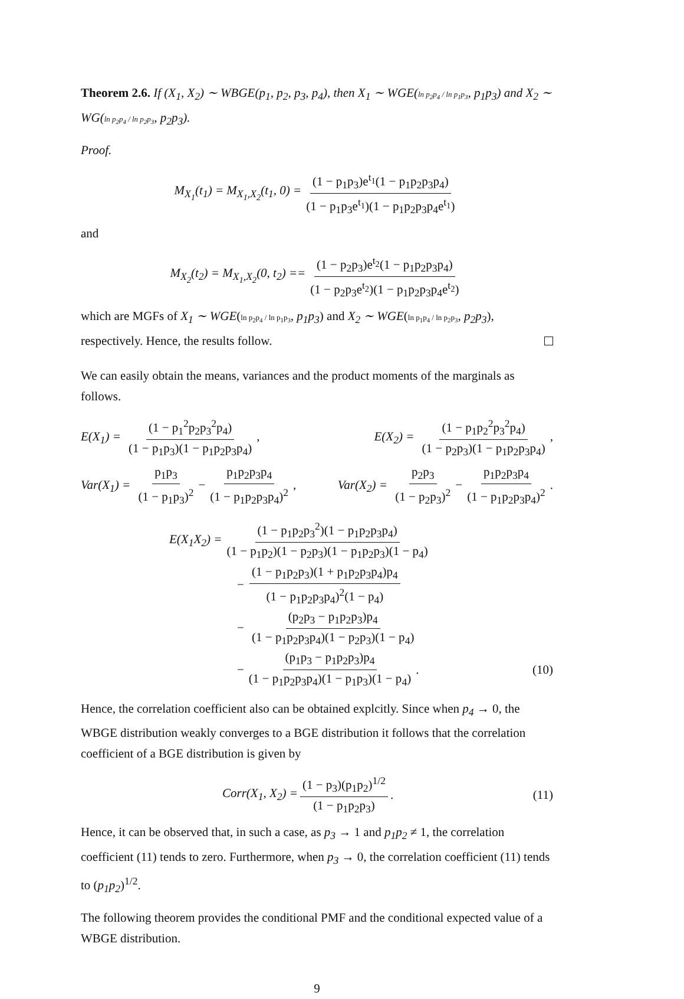Theorem 2.6. If (X<sub>1</sub>, X<sub>2</sub>) ∼ WBGE(p<sub>1</sub>, p<sub>2</sub>, p<sub>3</sub>, p<sub>4</sub>), then X<sub>1</sub> ∼ WGE(ln p<sub>2</sub>p<sub>4</sub> / ln p<sub>1</sub>p<sub>3</sub>, p<sub>1</sub>p<sub>3</sub>) and X<sub>2</sub> ∼ WG(ln p<sub>2</sub>p<sub>4</sub> / ln p<sub>2</sub>p<sub>3</sub>, p<sub>2</sub>p<sub>3</sub>).
Proof.
M<sub>X<sub>1</sub></sub>(t<sub>1</sub>) = M<sub>X<sub>1</sub>,X<sub>2</sub></sub>(t<sub>1</sub>, 0) = (1 − p<sub>1</sub>p<sub>3</sub>)e<sup>t<sub>1</sub></sup>(1 − p<sub>1</sub>p<sub>2</sub>p<sub>3</sub>p<sub>4</sub>) (1 − p<sub>1</sub>p<sub>3</sub>e<sup>t<sub>1</sub></sup>)(1 − p<sub>1</sub>p<sub>2</sub>p<sub>3</sub>p<sub>4</sub>e<sup>t<sub>1</sub></sup>)
and
M<sub>X<sub>2</sub></sub>(t<sub>2</sub>) = M<sub>X<sub>1</sub>,X<sub>2</sub></sub>(0, t<sub>2</sub>) == (1 − p<sub>2</sub>p<sub>3</sub>)e<sup>t<sub>2</sub></sup>(1 − p<sub>1</sub>p<sub>2</sub>p<sub>3</sub>p<sub>4</sub>) (1 − p<sub>2</sub>p<sub>3</sub>e<sup>t<sub>2</sub></sup>)(1 − p<sub>1</sub>p<sub>2</sub>p<sub>3</sub>p<sub>4</sub>e<sup>t<sub>2</sub></sup>)
which are MGFs of X<sub>1</sub> ∼ WGE(ln p<sub>2</sub>p<sub>4</sub> / ln p<sub>1</sub>p<sub>3</sub>, p<sub>1</sub>p<sub>3</sub>) and X<sub>2</sub> ∼ WGE(ln p<sub>1</sub>p<sub>4</sub> / ln p<sub>2</sub>p<sub>3</sub>, p<sub>2</sub>p<sub>3</sub>), respectively. Hence, the results follow.
We can easily obtain the means, variances and the product moments of the marginals as follows.
E(X<sub>1</sub>) = (1 − p<sub>1</sub><sup>2</sup>p<sub>2</sub>p<sub>3</sub><sup>2</sup>p<sub>4</sub>) (1 − p<sub>1</sub>p<sub>3</sub>)(1 − p<sub>1</sub>p<sub>2</sub>p<sub>3</sub>p<sub>4</sub>), E(X<sub>2</sub>) = (1 − p<sub>1</sub>p<sub>2</sub><sup>2</sup>p<sub>3</sub><sup>2</sup>p<sub>4</sub>) (1 − p<sub>2</sub>p<sub>3</sub>)(1 − p<sub>1</sub>p<sub>2</sub>p<sub>3</sub>p<sub>4</sub>),
Var(X<sub>1</sub>) = p<sub>1</sub>p<sub>3</sub> (1 − p<sub>1</sub>p<sub>3</sub>)<sup>2</sup> − p<sub>1</sub>p<sub>2</sub>p<sub>3</sub>p<sub>4</sub> (1 − p<sub>1</sub>p<sub>2</sub>p<sub>3</sub>p<sub>4</sub>)<sup>2</sup>, Var(X<sub>2</sub>) = p<sub>2</sub>p<sub>3</sub> (1 − p<sub>2</sub>p<sub>3</sub>)<sup>2</sup> − p<sub>1</sub>p<sub>2</sub>p<sub>3</sub>p<sub>4</sub> (1 − p<sub>1</sub>p<sub>2</sub>p<sub>3</sub>p<sub>4</sub>)<sup>2</sup>.
E(X<sub>1</sub>X<sub>2</sub>) = (1 − p<sub>1</sub>p<sub>2</sub>p<sub>3</sub><sup>2</sup>)(1 − p<sub>1</sub>p<sub>2</sub>p<sub>3</sub>p<sub>4</sub>) (1 − p<sub>1</sub>p<sub>2</sub>)(1 − p<sub>2</sub>p<sub>3</sub>)(1 − p<sub>1</sub>p<sub>2</sub>p<sub>3</sub>)(1 − p<sub>4</sub>)
− (1 − p<sub>1</sub>p<sub>2</sub>p<sub>3</sub>)(1 + p<sub>1</sub>p<sub>2</sub>p<sub>3</sub>p<sub>4</sub>)p<sub>4</sub> (1 − p<sub>1</sub>p<sub>2</sub>p<sub>3</sub>p<sub>4</sub>)<sup>2</sup>(1 − p<sub>4</sub>)
− (p<sub>2</sub>p<sub>3</sub> − p<sub>1</sub>p<sub>2</sub>p<sub>3</sub>)p<sub>4</sub> (1 − p<sub>1</sub>p<sub>2</sub>p<sub>3</sub>p<sub>4</sub>)(1 − p<sub>2</sub>p<sub>3</sub>)(1 − p<sub>4</sub>)
− (p<sub>1</sub>p<sub>3</sub> − p<sub>1</sub>p<sub>2</sub>p<sub>3</sub>)p<sub>4</sub> (1 − p<sub>1</sub>p<sub>2</sub>p<sub>3</sub>p<sub>4</sub>)(1 − p<sub>1</sub>p<sub>3</sub>)(1 − p<sub>4</sub>). (10)
Hence, the correlation coefficient also can be obtained explcitly. Since when p<sub>4</sub> → 0, the WBGE distribution weakly converges to a BGE distribution it follows that the correlation coefficient of a BGE distribution is given by
Corr(X<sub>1</sub>, X<sub>2</sub>) = (1 − p<sub>3</sub>)(p<sub>1</sub>p<sub>2</sub>)<sup>1/2</sup> (1 − p<sub>1</sub>p<sub>2</sub>p<sub>3</sub>). (11)
Hence, it can be observed that, in such a case, as p<sub>3</sub> → 1 and p<sub>1</sub>p<sub>2</sub> ≠ 1, the correlation coefficient (11) tends to zero. Furthermore, when p<sub>3</sub> → 0, the correlation coefficient (11) tends to (p<sub>1</sub>p<sub>2</sub>)<sup>1/2</sup>.
The following theorem provides the conditional PMF and the conditional expected value of a WBGE distribution.
9